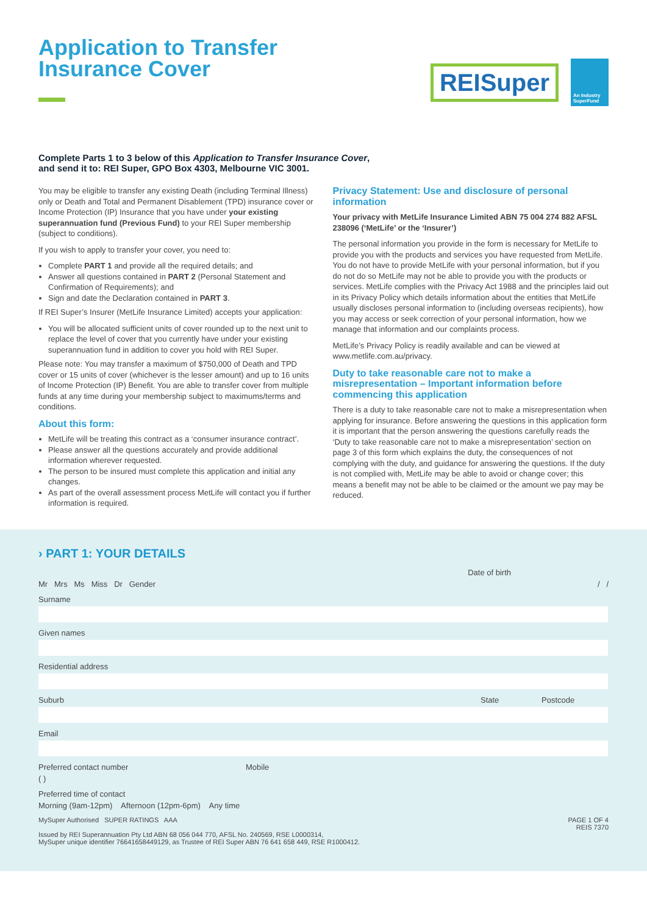Application to Transfer
Insurance Cover
REISuper
An Industry SuperFund
Complete Parts 1 to 3 below of this Application to Transfer Insurance Cover,
and send it to: REI Super, GPO Box 4303, Melbourne VIC 3001.
You may be eligible to transfer any existing Death (including Terminal Illness) only or Death and Total and Permanent Disablement (TPD) insurance cover or Income Protection (IP) Insurance that you have under your existing superannuation fund (Previous Fund) to your REI Super membership (subject to conditions).
If you wish to apply to transfer your cover, you need to:
Complete PART 1 and provide all the required details; and
Answer all questions contained in PART 2 (Personal Statement and Confirmation of Requirements); and
Sign and date the Declaration contained in PART 3.
If REI Super’s Insurer (MetLife Insurance Limited) accepts your application:
You will be allocated sufficient units of cover rounded up to the next unit to replace the level of cover that you currently have under your existing superannuation fund in addition to cover you hold with REI Super.
Please note: You may transfer a maximum of $750,000 of Death and TPD cover or 15 units of cover (whichever is the lesser amount) and up to 16 units of Income Protection (IP) Benefit. You are able to transfer cover from multiple funds at any time during your membership subject to maximums/terms and conditions.
About this form:
MetLife will be treating this contract as a ‘consumer insurance contract’.
Please answer all the questions accurately and provide additional information wherever requested.
The person to be insured must complete this application and initial any changes.
As part of the overall assessment process MetLife will contact you if further information is required.
Privacy Statement: Use and disclosure of personal information
Your privacy with MetLife Insurance Limited ABN 75 004 274 882 AFSL 238096 (‘MetLife’ or the ‘Insurer’)
The personal information you provide in the form is necessary for MetLife to provide you with the products and services you have requested from MetLife. You do not have to provide MetLife with your personal information, but if you do not do so MetLife may not be able to provide you with the products or services. MetLife complies with the Privacy Act 1988 and the principles laid out in its Privacy Policy which details information about the entities that MetLife usually discloses personal information to (including overseas recipients), how you may access or seek correction of your personal information, how we manage that information and our complaints process.
MetLife’s Privacy Policy is readily available and can be viewed at www.metlife.com.au/privacy.
Duty to take reasonable care not to make a misrepresentation – Important information before commencing this application
There is a duty to take reasonable care not to make a misrepresentation when applying for insurance. Before answering the questions in this application form it is important that the person answering the questions carefully reads the ‘Duty to take reasonable care not to make a misrepresentation’ section on page 3 of this form which explains the duty, the consequences of not complying with the duty, and guidance for answering the questions. If the duty is not complied with, MetLife may be able to avoid or change cover; this means a benefit may not be able to be claimed or the amount we pay may be reduced.
› PART 1: YOUR DETAILS
Date of birth
Mr Mrs Ms Miss Dr Gender / /
Surname
Given names
Residential address
Suburb State Postcode
Email
Preferred contact number Mobile
( )
Preferred time of contact
Morning (9am-12pm) Afternoon (12pm-6pm) Any time
MySuper Authorised SUPER RATINGS AAA
Issued by REI Superannuation Pty Ltd ABN 68 056 044 770, AFSL No. 240569, RSE L0000314,
MySuper unique identifier 76641658449129, as Trustee of REI Super ABN 76 641 658 449, RSE R1000412.
PAGE 1 OF 4
REIS 7370